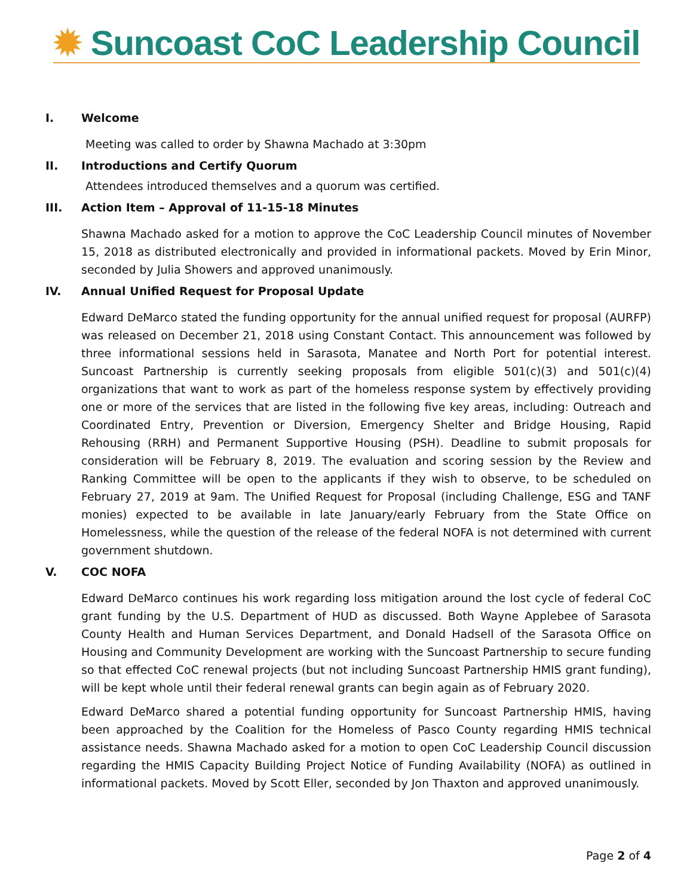✹ Suncoast CoC Leadership Council
I. Welcome
Meeting was called to order by Shawna Machado at 3:30pm
II. Introductions and Certify Quorum
Attendees introduced themselves and a quorum was certified.
III. Action Item – Approval of 11-15-18 Minutes
Shawna Machado asked for a motion to approve the CoC Leadership Council minutes of November 15, 2018 as distributed electronically and provided in informational packets. Moved by Erin Minor, seconded by Julia Showers and approved unanimously.
IV. Annual Unified Request for Proposal Update
Edward DeMarco stated the funding opportunity for the annual unified request for proposal (AURFP) was released on December 21, 2018 using Constant Contact. This announcement was followed by three informational sessions held in Sarasota, Manatee and North Port for potential interest. Suncoast Partnership is currently seeking proposals from eligible 501(c)(3) and 501(c)(4) organizations that want to work as part of the homeless response system by effectively providing one or more of the services that are listed in the following five key areas, including: Outreach and Coordinated Entry, Prevention or Diversion, Emergency Shelter and Bridge Housing, Rapid Rehousing (RRH) and Permanent Supportive Housing (PSH). Deadline to submit proposals for consideration will be February 8, 2019. The evaluation and scoring session by the Review and Ranking Committee will be open to the applicants if they wish to observe, to be scheduled on February 27, 2019 at 9am. The Unified Request for Proposal (including Challenge, ESG and TANF monies) expected to be available in late January/early February from the State Office on Homelessness, while the question of the release of the federal NOFA is not determined with current government shutdown.
V. COC NOFA
Edward DeMarco continues his work regarding loss mitigation around the lost cycle of federal CoC grant funding by the U.S. Department of HUD as discussed. Both Wayne Applebee of Sarasota County Health and Human Services Department, and Donald Hadsell of the Sarasota Office on Housing and Community Development are working with the Suncoast Partnership to secure funding so that effected CoC renewal projects (but not including Suncoast Partnership HMIS grant funding), will be kept whole until their federal renewal grants can begin again as of February 2020.
Edward DeMarco shared a potential funding opportunity for Suncoast Partnership HMIS, having been approached by the Coalition for the Homeless of Pasco County regarding HMIS technical assistance needs. Shawna Machado asked for a motion to open CoC Leadership Council discussion regarding the HMIS Capacity Building Project Notice of Funding Availability (NOFA) as outlined in informational packets. Moved by Scott Eller, seconded by Jon Thaxton and approved unanimously.
Page 2 of 4